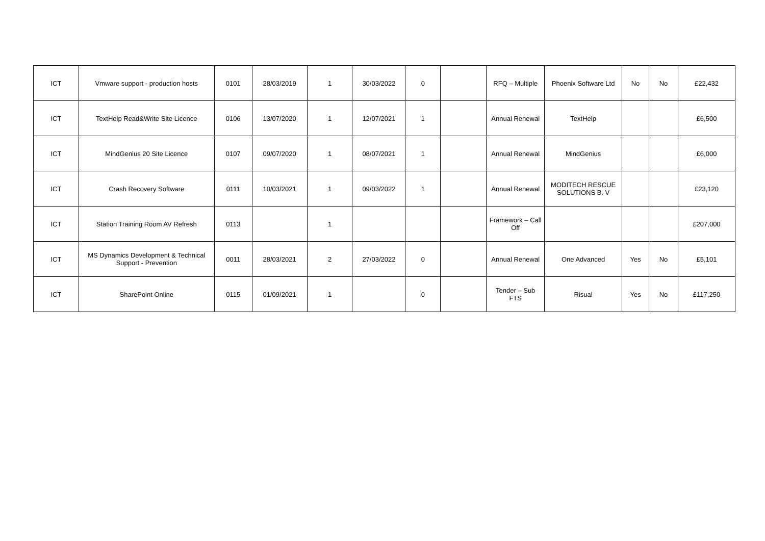| ICT | Vmware support - production hosts | 0101 | 28/03/2019 | 1 | 30/03/2022 | 0 | | RFQ – Multiple | Phoenix Software Ltd | No | No | £22,432 |
| ICT | TextHelp Read&Write Site Licence | 0106 | 13/07/2020 | 1 | 12/07/2021 | 1 | | Annual Renewal | TextHelp | | | £6,500 |
| ICT | MindGenius 20 Site Licence | 0107 | 09/07/2020 | 1 | 08/07/2021 | 1 | | Annual Renewal | MindGenius | | | £6,000 |
| ICT | Crash Recovery Software | 0111 | 10/03/2021 | 1 | 09/03/2022 | 1 | | Annual Renewal | MODITECH RESCUE SOLUTIONS B. V | | | £23,120 |
| ICT | Station Training Room AV Refresh | 0113 | | 1 | | | | Framework – Call Off | | | | £207,000 |
| ICT | MS Dynamics Development & Technical Support - Prevention | 0011 | 28/03/2021 | 2 | 27/03/2022 | 0 | | Annual Renewal | One Advanced | Yes | No | £5,101 |
| ICT | SharePoint Online | 0115 | 01/09/2021 | 1 | | 0 | | Tender – Sub FTS | Risual | Yes | No | £117,250 |